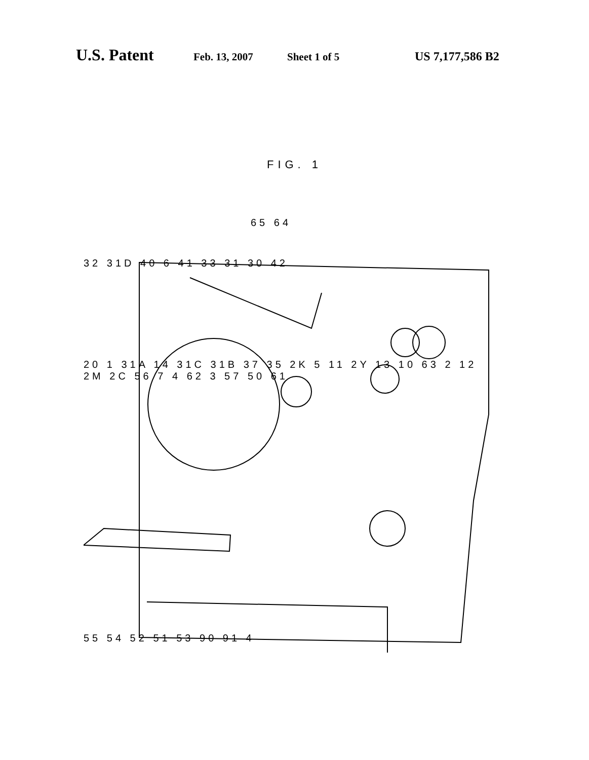U.S. Patent Feb. 13, 2007 Sheet 1 of 5 US 7,177,586 B2
FIG. 1
65 64
32 31D 40 6 41 33 31 30 42
20 1 31A 14 31C 31B 37 35 2K 5 11 2Y 13 10 63 2 12 2M 2C 56 7 4 62 3 57 50 61
55 54 52 51 53 90 91 4